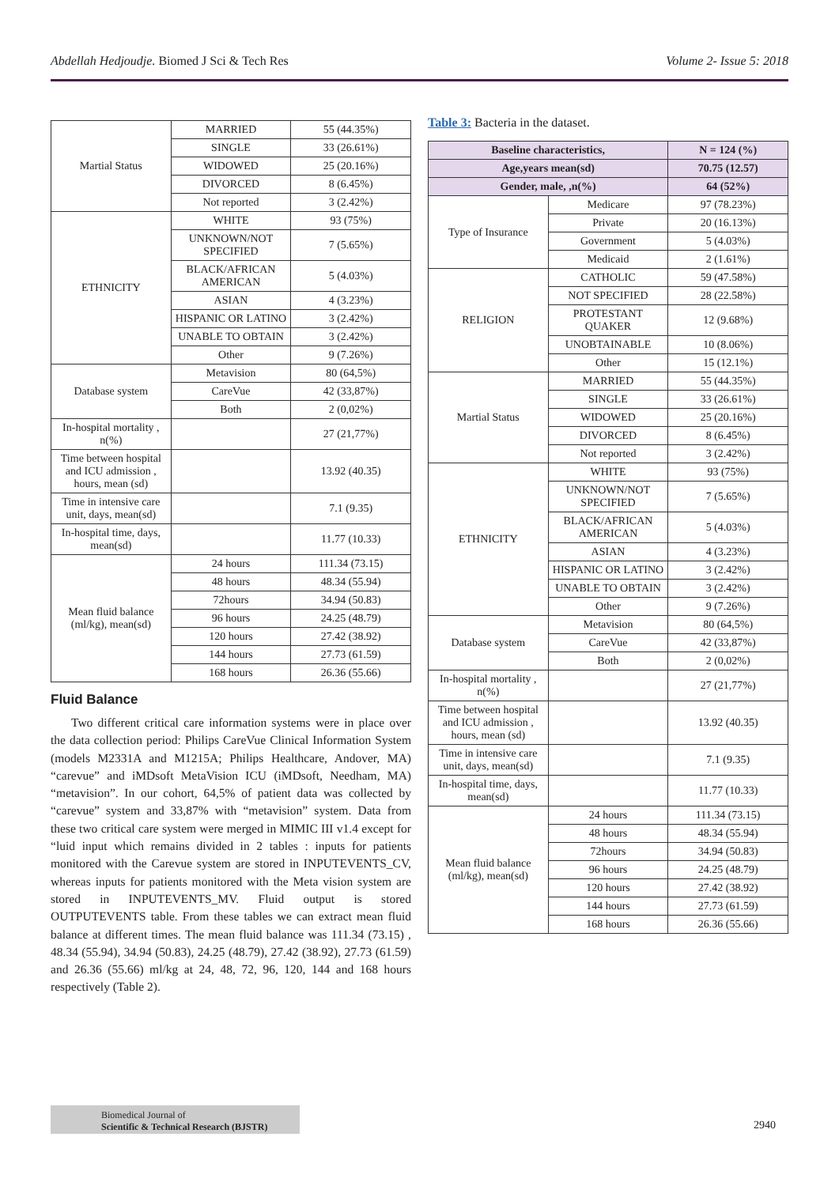Abdellah Hedjoudje. Biomed J Sci & Tech Res Volume 2- Issue 5: 2018
| Martial Status | MARRIED | 55 (44.35%) |
| | SINGLE | 33 (26.61%) |
| | WIDOWED | 25 (20.16%) |
| | DIVORCED | 8 (6.45%) |
| | Not reported | 3 (2.42%) |
| ETHNICITY | WHITE | 93 (75%) |
| | UNKNOWN/NOT SPECIFIED | 7 (5.65%) |
| | BLACK/AFRICAN AMERICAN | 5 (4.03%) |
| | ASIAN | 4 (3.23%) |
| | HISPANIC OR LATINO | 3 (2.42%) |
| | UNABLE TO OBTAIN | 3 (2.42%) |
| | Other | 9 (7.26%) |
| Database system | Metavision | 80 (64,5%) |
| | CareVue | 42 (33,87%) |
| | Both | 2 (0,02%) |
| In-hospital mortality , n(%) | | 27 (21,77%) |
| Time between hospital and ICU admission , hours, mean (sd) | | 13.92 (40.35) |
| Time in intensive care unit, days, mean(sd) | | 7.1 (9.35) |
| In-hospital time, days, mean(sd) | | 11.77 (10.33) |
| Mean fluid balance (ml/kg), mean(sd) | 24 hours | 111.34 (73.15) |
| | 48 hours | 48.34 (55.94) |
| | 72hours | 34.94 (50.83) |
| | 96 hours | 24.25 (48.79) |
| | 120 hours | 27.42 (38.92) |
| | 144 hours | 27.73 (61.59) |
| | 168 hours | 26.36 (55.66) |
Fluid Balance
Two different critical care information systems were in place over the data collection period: Philips CareVue Clinical Information System (models M2331A and M1215A; Philips Healthcare, Andover, MA) “carevue” and iMDsoft MetaVision ICU (iMDsoft, Needham, MA) “metavision”. In our cohort, 64,5% of patient data was collected by “carevue” system and 33,87% with “metavision” system. Data from these two critical care system were merged in MIMIC III v1.4 except for “luid input which remains divided in 2 tables : inputs for patients monitored with the Carevue system are stored in INPUTEVENTS_CV, whereas inputs for patients monitored with the Meta vision system are stored in INPUTEVENTS_MV. Fluid output is stored OUTPUTEVENTS table. From these tables we can extract mean fluid balance at different times. The mean fluid balance was 111.34 (73.15) , 48.34 (55.94), 34.94 (50.83), 24.25 (48.79), 27.42 (38.92), 27.73 (61.59) and 26.36 (55.66) ml/kg at 24, 48, 72, 96, 120, 144 and 168 hours respectively (Table 2).
Table 3: Bacteria in the dataset.
| Baseline characteristics, | | N = 124 (%) |
| --- | --- | --- |
| Age,years mean(sd) | | 70.75 (12.57) |
| Gender, male, ,n(%) | | 64 (52%) |
| Type of Insurance | Medicare | 97 (78.23%) |
| | Private | 20 (16.13%) |
| | Government | 5 (4.03%) |
| | Medicaid | 2 (1.61%) |
| RELIGION | CATHOLIC | 59 (47.58%) |
| | NOT SPECIFIED | 28 (22.58%) |
| | PROTESTANT QUAKER | 12 (9.68%) |
| | UNOBTAINABLE | 10 (8.06%) |
| | Other | 15 (12.1%) |
| Martial Status | MARRIED | 55 (44.35%) |
| | SINGLE | 33 (26.61%) |
| | WIDOWED | 25 (20.16%) |
| | DIVORCED | 8 (6.45%) |
| | Not reported | 3 (2.42%) |
| ETHNICITY | WHITE | 93 (75%) |
| | UNKNOWN/NOT SPECIFIED | 7 (5.65%) |
| | BLACK/AFRICAN AMERICAN | 5 (4.03%) |
| | ASIAN | 4 (3.23%) |
| | HISPANIC OR LATINO | 3 (2.42%) |
| | UNABLE TO OBTAIN | 3 (2.42%) |
| | Other | 9 (7.26%) |
| Database system | Metavision | 80 (64,5%) |
| | CareVue | 42 (33,87%) |
| | Both | 2 (0,02%) |
| In-hospital mortality , n(%) | | 27 (21,77%) |
| Time between hospital and ICU admission , hours, mean (sd) | | 13.92 (40.35) |
| Time in intensive care unit, days, mean(sd) | | 7.1 (9.35) |
| In-hospital time, days, mean(sd) | | 11.77 (10.33) |
| Mean fluid balance (ml/kg), mean(sd) | 24 hours | 111.34 (73.15) |
| | 48 hours | 48.34 (55.94) |
| | 72hours | 34.94 (50.83) |
| | 96 hours | 24.25 (48.79) |
| | 120 hours | 27.42 (38.92) |
| | 144 hours | 27.73 (61.59) |
| | 168 hours | 26.36 (55.66) |
Biomedical Journal of
Scientific & Technical Research (BJSTR)
2940